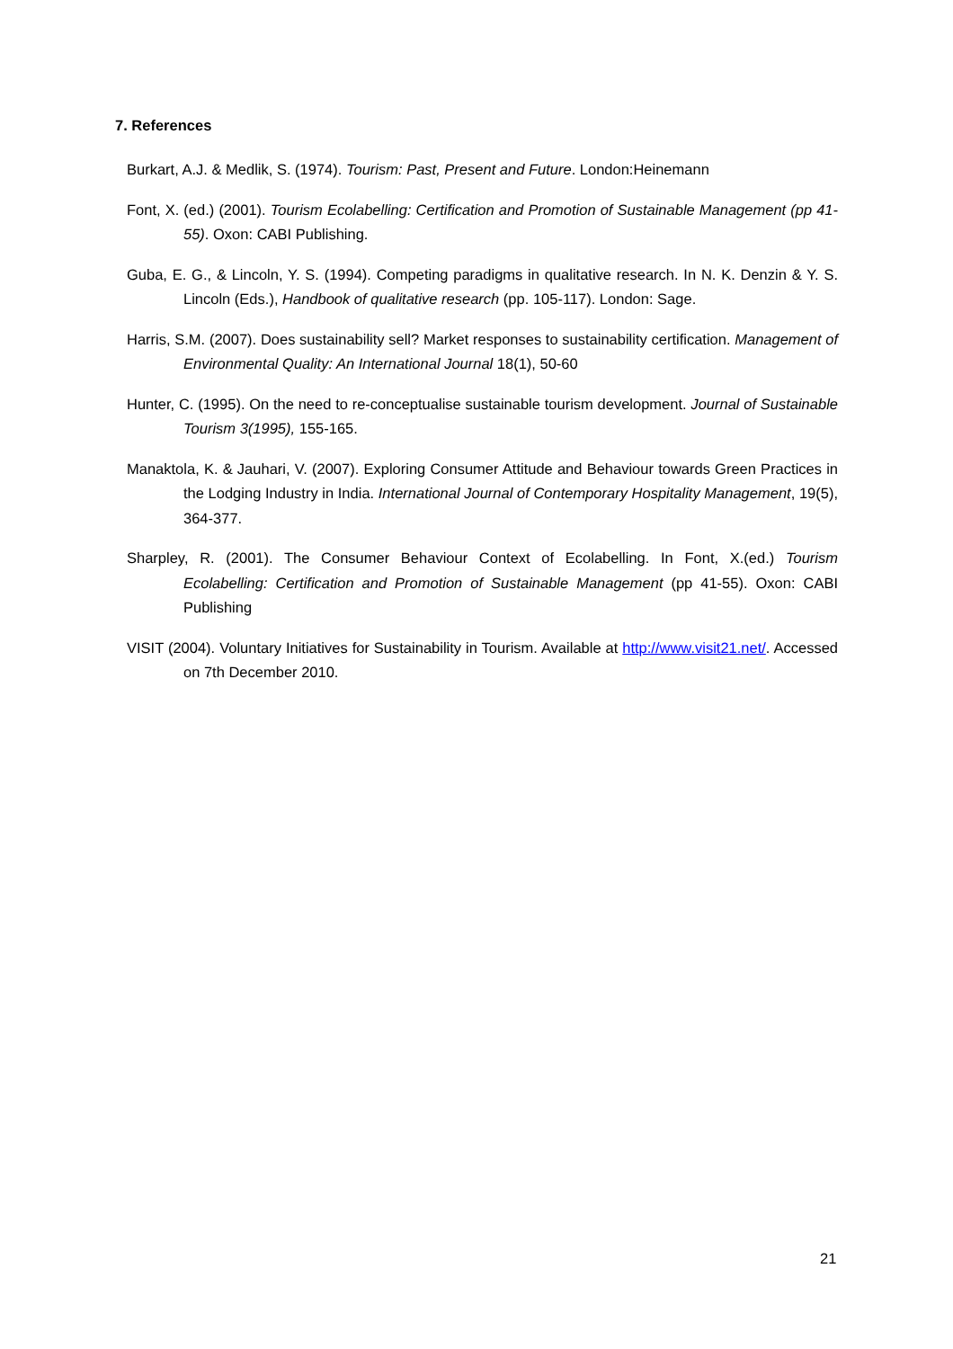7. References
Burkart, A.J. & Medlik, S. (1974). Tourism: Past, Present and Future. London:Heinemann
Font, X. (ed.) (2001). Tourism Ecolabelling: Certification and Promotion of Sustainable Management (pp 41-55). Oxon: CABI Publishing.
Guba, E. G., & Lincoln, Y. S. (1994). Competing paradigms in qualitative research. In N. K. Denzin & Y. S. Lincoln (Eds.), Handbook of qualitative research (pp. 105-117). London: Sage.
Harris, S.M. (2007). Does sustainability sell? Market responses to sustainability certification. Management of Environmental Quality: An International Journal 18(1), 50-60
Hunter, C. (1995). On the need to re-conceptualise sustainable tourism development. Journal of Sustainable Tourism 3(1995), 155-165.
Manaktola, K. & Jauhari, V. (2007). Exploring Consumer Attitude and Behaviour towards Green Practices in the Lodging Industry in India. International Journal of Contemporary Hospitality Management, 19(5), 364-377.
Sharpley, R. (2001). The Consumer Behaviour Context of Ecolabelling. In Font, X.(ed.) Tourism Ecolabelling: Certification and Promotion of Sustainable Management (pp 41-55). Oxon: CABI Publishing
VISIT (2004). Voluntary Initiatives for Sustainability in Tourism. Available at http://www.visit21.net/. Accessed on 7th December 2010.
21